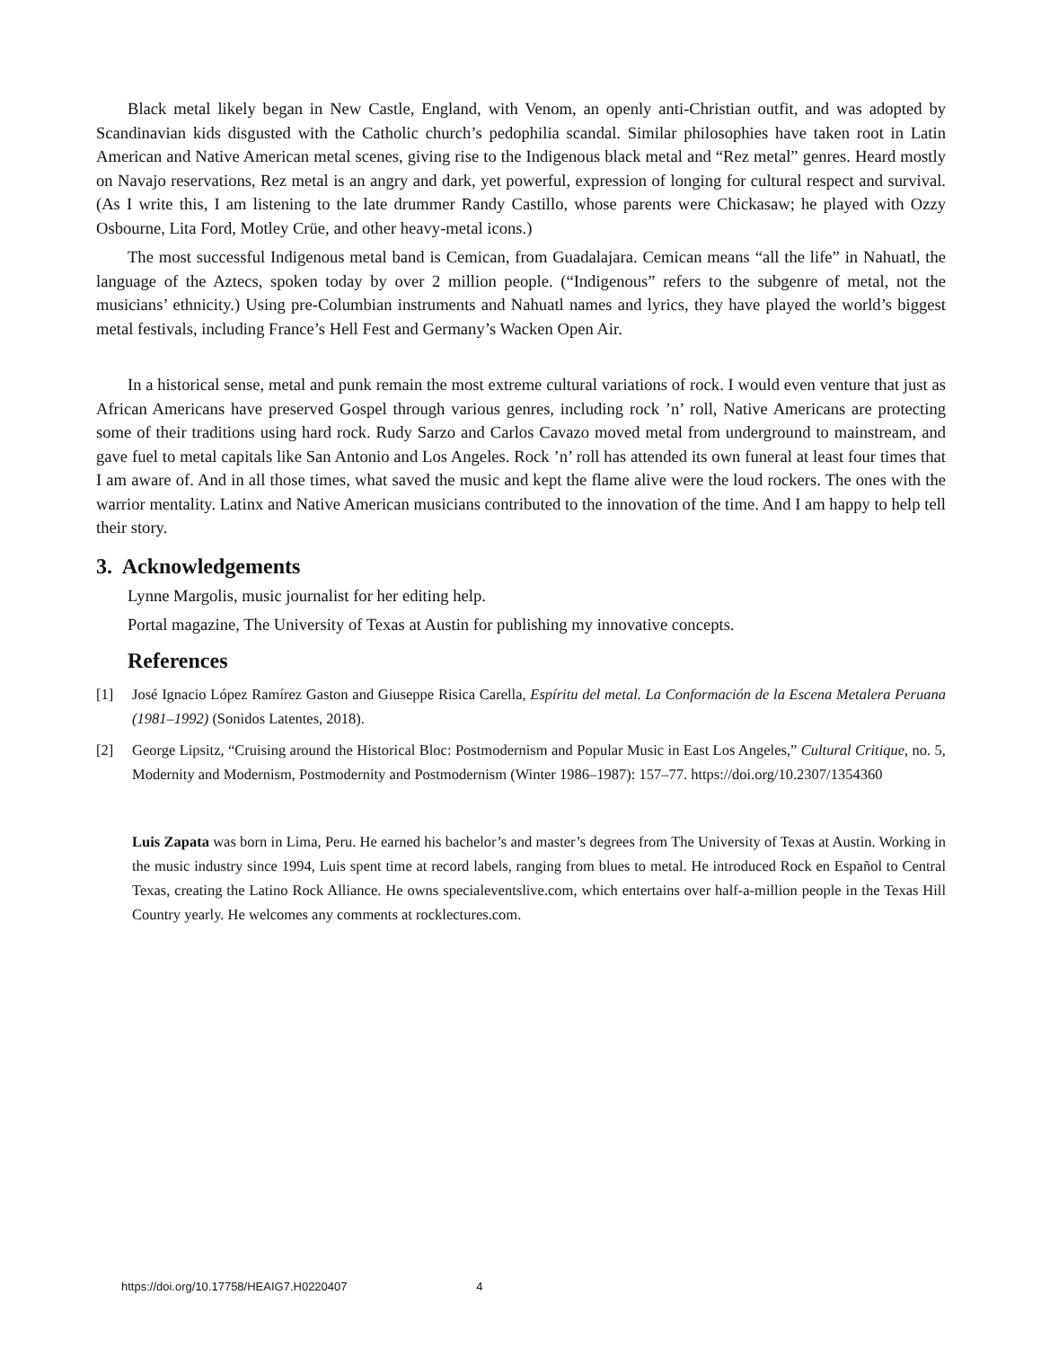Black metal likely began in New Castle, England, with Venom, an openly anti-Christian outfit, and was adopted by Scandinavian kids disgusted with the Catholic church’s pedophilia scandal. Similar philosophies have taken root in Latin American and Native American metal scenes, giving rise to the Indigenous black metal and “Rez metal” genres. Heard mostly on Navajo reservations, Rez metal is an angry and dark, yet powerful, expression of longing for cultural respect and survival. (As I write this, I am listening to the late drummer Randy Castillo, whose parents were Chickasaw; he played with Ozzy Osbourne, Lita Ford, Motley Crüe, and other heavy-metal icons.)
The most successful Indigenous metal band is Cemican, from Guadalajara. Cemican means “all the life” in Nahuatl, the language of the Aztecs, spoken today by over 2 million people. (“Indigenous” refers to the subgenre of metal, not the musicians’ ethnicity.) Using pre-Columbian instruments and Nahuatl names and lyrics, they have played the world’s biggest metal festivals, including France’s Hell Fest and Germany’s Wacken Open Air.
In a historical sense, metal and punk remain the most extreme cultural variations of rock. I would even venture that just as African Americans have preserved Gospel through various genres, including rock ’n’ roll, Native Americans are protecting some of their traditions using hard rock. Rudy Sarzo and Carlos Cavazo moved metal from underground to mainstream, and gave fuel to metal capitals like San Antonio and Los Angeles. Rock ’n’ roll has attended its own funeral at least four times that I am aware of. And in all those times, what saved the music and kept the flame alive were the loud rockers. The ones with the warrior mentality. Latinx and Native American musicians contributed to the innovation of the time. And I am happy to help tell their story.
3. Acknowledgements
Lynne Margolis, music journalist for her editing help.
Portal magazine, The University of Texas at Austin for publishing my innovative concepts.
References
[1] José Ignacio López Ramírez Gaston and Giuseppe Risica Carella, Espíritu del metal. La Conformación de la Escena Metalera Peruana (1981–1992) (Sonidos Latentes, 2018).
[2] George Lipsitz, “Cruising around the Historical Bloc: Postmodernism and Popular Music in East Los Angeles,” Cultural Critique, no. 5, Modernity and Modernism, Postmodernity and Postmodernism (Winter 1986–1987): 157–77. https://doi.org/10.2307/1354360
Luis Zapata was born in Lima, Peru. He earned his bachelor’s and master’s degrees from The University of Texas at Austin. Working in the music industry since 1994, Luis spent time at record labels, ranging from blues to metal. He introduced Rock en Español to Central Texas, creating the Latino Rock Alliance. He owns specialeventslive.com, which entertains over half-a-million people in the Texas Hill Country yearly. He welcomes any comments at rocklectures.com.
https://doi.org/10.17758/HEAIG7.H0220407 4